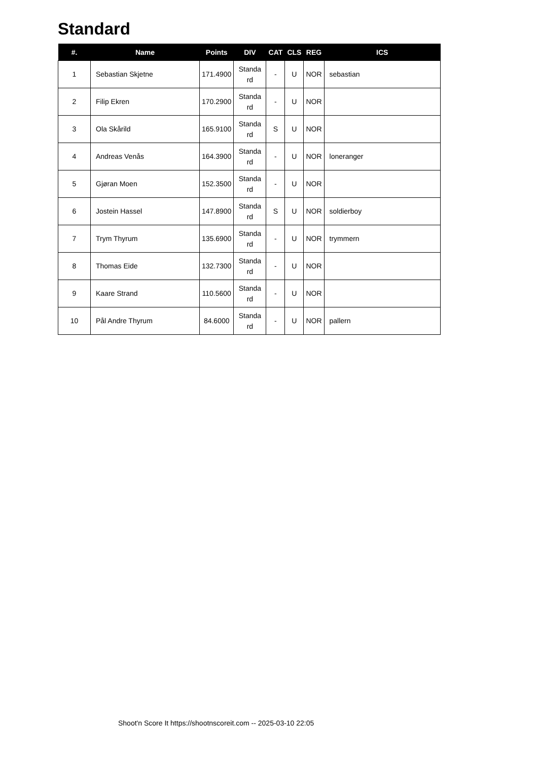Standard
| #. | Name | Points | DIV | CAT | CLS | REG | ICS |
| --- | --- | --- | --- | --- | --- | --- | --- |
| 1 | Sebastian Skjetne | 171.4900 | Standa rd | - | U | NOR | sebastian |
| 2 | Filip Ekren | 170.2900 | Standa rd | - | U | NOR | |
| 3 | Ola Skårild | 165.9100 | Standa rd | S | U | NOR | |
| 4 | Andreas Venås | 164.3900 | Standa rd | - | U | NOR | loneranger |
| 5 | Gjøran Moen | 152.3500 | Standa rd | - | U | NOR | |
| 6 | Jostein Hassel | 147.8900 | Standa rd | S | U | NOR | soldierboy |
| 7 | Trym Thyrum | 135.6900 | Standa rd | - | U | NOR | trymmern |
| 8 | Thomas Eide | 132.7300 | Standa rd | - | U | NOR | |
| 9 | Kaare Strand | 110.5600 | Standa rd | - | U | NOR | |
| 10 | Pål Andre Thyrum | 84.6000 | Standa rd | - | U | NOR | pallern |
Shoot'n Score It https://shootnscoreit.com -- 2025-03-10 22:05